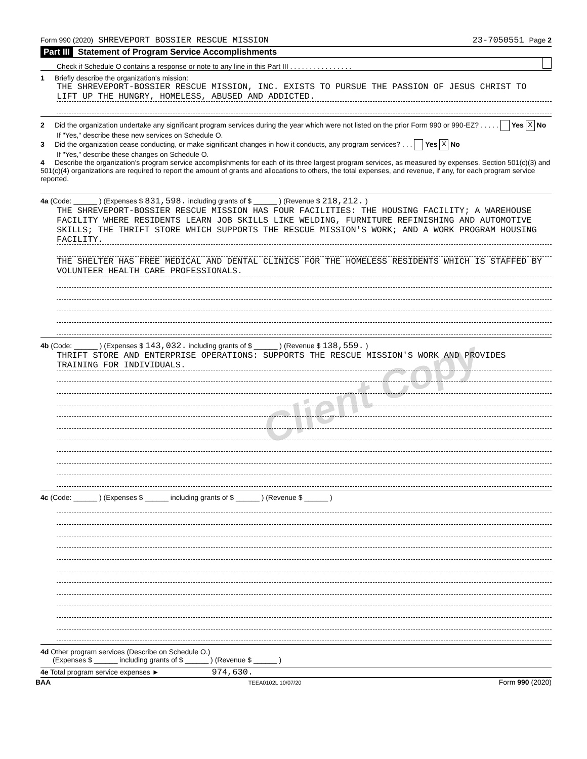Form 990 (2020) SHREVEPORT BOSSIER RESCUE MISSION 23-7050551 Page 2
Part III Statement of Program Service Accomplishments
Check if Schedule O contains a response or note to any line in this Part III . . . . . . . . . . . . . . . .
1 Briefly describe the organization's mission:
THE SHREVEPORT-BOSSIER RESCUE MISSION, INC. EXISTS TO PURSUE THE PASSION OF JESUS CHRIST TO LIFT UP THE HUNGRY, HOMELESS, ABUSED AND ADDICTED.
2 Did the organization undertake any significant program services during the year which were not listed on the prior Form 990 or 990-EZ? . . . . . Yes X No
If "Yes," describe these new services on Schedule O.
3 Did the organization cease conducting, or make significant changes in how it conducts, any program services? . . . Yes X No
If "Yes," describe these changes on Schedule O.
4 Describe the organization's program service accomplishments for each of its three largest program services, as measured by expenses. Section 501(c)(3) and 501(c)(4) organizations are required to report the amount of grants and allocations to others, the total expenses, and revenue, if any, for each program service reported.
4a (Code: ______ ) (Expenses $ 831,598. including grants of $ ______ ) (Revenue $ 218,212. )
THE SHREVEPORT-BOSSIER RESCUE MISSION HAS FOUR FACILITIES: THE HOUSING FACILITY; A WAREHOUSE FACILITY WHERE RESIDENTS LEARN JOB SKILLS LIKE WELDING, FURNITURE REFINISHING AND AUTOMOTIVE SKILLS; THE THRIFT STORE WHICH SUPPORTS THE RESCUE MISSION'S WORK; AND A WORK PROGRAM HOUSING FACILITY.
THE SHELTER HAS FREE MEDICAL AND DENTAL CLINICS FOR THE HOMELESS RESIDENTS WHICH IS STAFFED BY VOLUNTEER HEALTH CARE PROFESSIONALS.
4b (Code: ______ ) (Expenses $ 143,032. including grants of $ ______ ) (Revenue $ 138,559. )
THRIFT STORE AND ENTERPRISE OPERATIONS: SUPPORTS THE RESCUE MISSION'S WORK AND PROVIDES TRAINING FOR INDIVIDUALS.
4c (Code: ______ ) (Expenses $ ______ including grants of $ ______ ) (Revenue $ ______ )
4d Other program services (Describe on Schedule O.)
(Expenses $ ______ including grants of $ ______ ) (Revenue $ ______ )
4e Total program service expenses ► 974,630.
BAA TEEA0102L 10/07/20 Form 990 (2020)
Client Copy